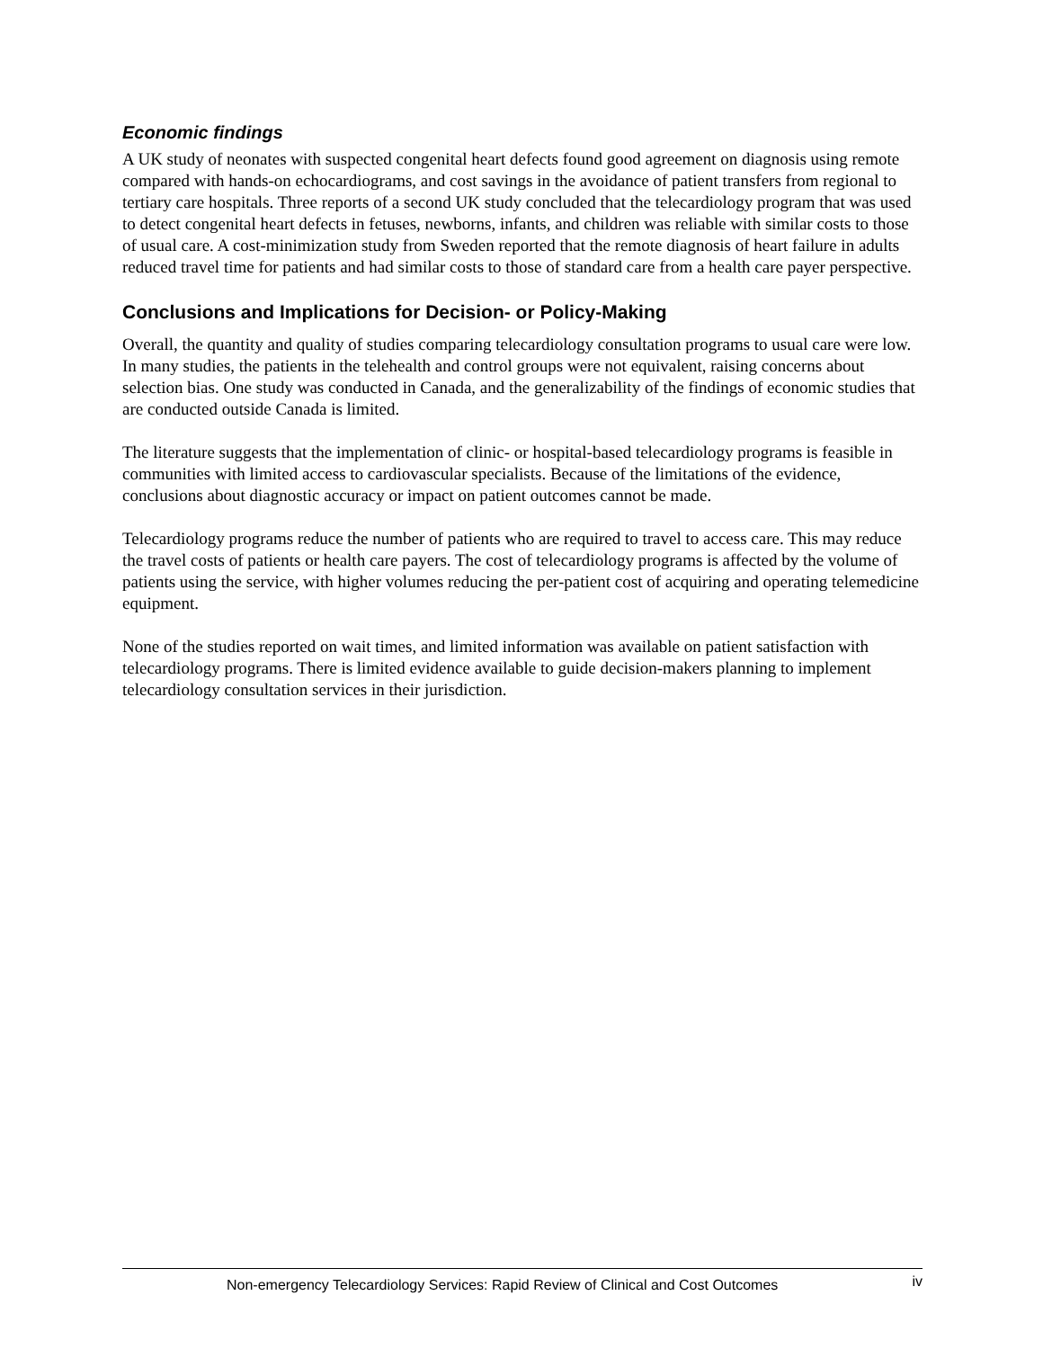Economic findings
A UK study of neonates with suspected congenital heart defects found good agreement on diagnosis using remote compared with hands-on echocardiograms, and cost savings in the avoidance of patient transfers from regional to tertiary care hospitals. Three reports of a second UK study concluded that the telecardiology program that was used to detect congenital heart defects in fetuses, newborns, infants, and children was reliable with similar costs to those of usual care. A cost-minimization study from Sweden reported that the remote diagnosis of heart failure in adults reduced travel time for patients and had similar costs to those of standard care from a health care payer perspective.
Conclusions and Implications for Decision- or Policy-Making
Overall, the quantity and quality of studies comparing telecardiology consultation programs to usual care were low. In many studies, the patients in the telehealth and control groups were not equivalent, raising concerns about selection bias. One study was conducted in Canada, and the generalizability of the findings of economic studies that are conducted outside Canada is limited.
The literature suggests that the implementation of clinic- or hospital-based telecardiology programs is feasible in communities with limited access to cardiovascular specialists. Because of the limitations of the evidence, conclusions about diagnostic accuracy or impact on patient outcomes cannot be made.
Telecardiology programs reduce the number of patients who are required to travel to access care. This may reduce the travel costs of patients or health care payers. The cost of telecardiology programs is affected by the volume of patients using the service, with higher volumes reducing the per-patient cost of acquiring and operating telemedicine equipment.
None of the studies reported on wait times, and limited information was available on patient satisfaction with telecardiology programs. There is limited evidence available to guide decision-makers planning to implement telecardiology consultation services in their jurisdiction.
Non-emergency Telecardiology Services: Rapid Review of Clinical and Cost Outcomes iv